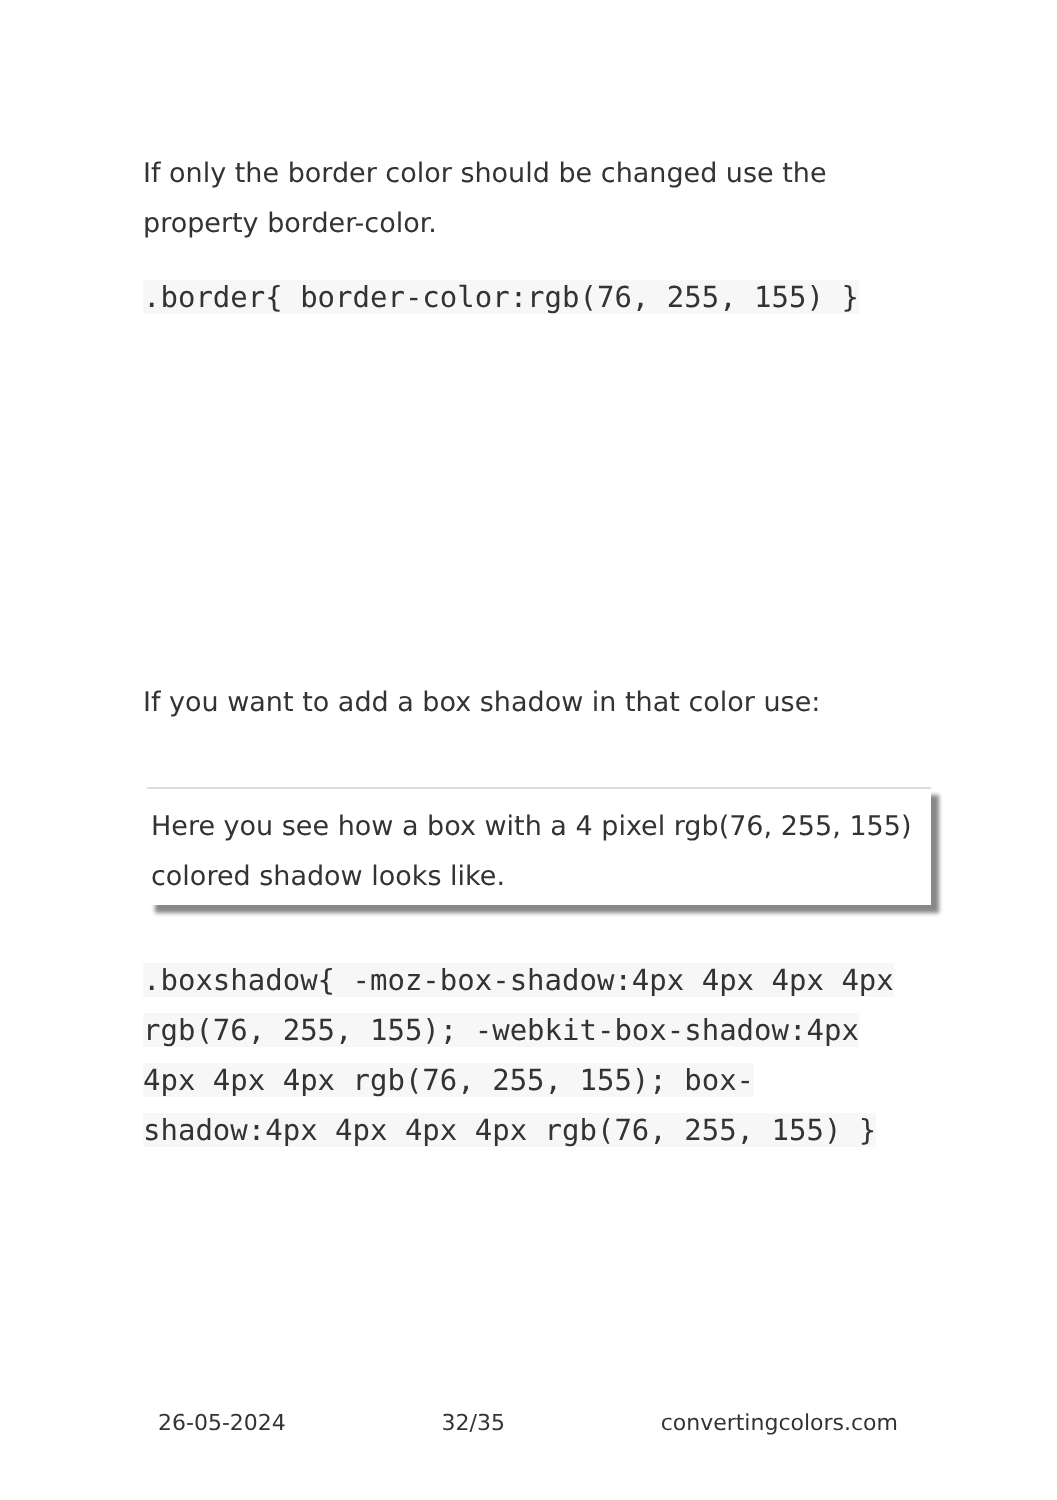If only the border color should be changed use the property border-color.
.border{ border-color:rgb(76, 255, 155) }
If you want to add a box shadow in that color use:
Here you see how a box with a 4 pixel rgb(76, 255, 155) colored shadow looks like.
.boxshadow{ -moz-box-shadow:4px 4px 4px 4px rgb(76, 255, 155); -webkit-box-shadow:4px 4px 4px 4px rgb(76, 255, 155); box-shadow:4px 4px 4px 4px rgb(76, 255, 155) }
26-05-2024 32/35 convertingcolors.com